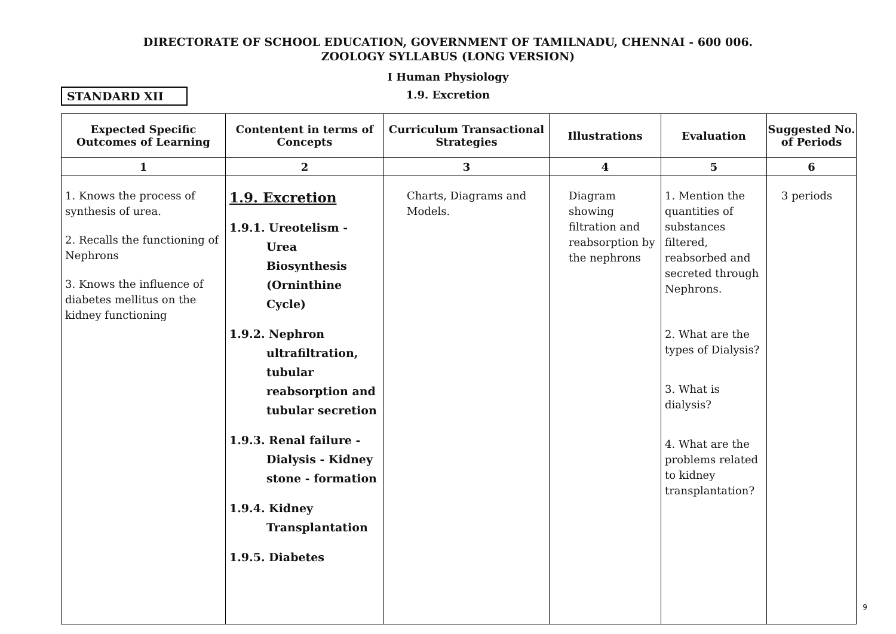DIRECTORATE OF SCHOOL EDUCATION, GOVERNMENT OF TAMILNADU, CHENNAI - 600 006.
ZOOLOGY SYLLABUS (LONG VERSION)
I Human Physiology
STANDARD XII
1.9. Excretion
| Expected Specific Outcomes of Learning | Contentent in terms of Concepts | Curriculum Transactional Strategies | Illustrations | Evaluation | Suggested No. of Periods |
| --- | --- | --- | --- | --- | --- |
| 1 | 2 | 3 | 4 | 5 | 6 |
| 1. Knows the process of synthesis of urea. 2. Recalls the functioning of Nephrons 3. Knows the influence of diabetes mellitus on the kidney functioning | 1.9. Excretion 1.9.1. Ureotelism - Urea Biosynthesis (Orninthine Cycle) 1.9.2. Nephron ultrafiltration, tubular reabsorption and tubular secretion 1.9.3. Renal failure - Dialysis - Kidney stone - formation 1.9.4. Kidney Transplantation 1.9.5. Diabetes | Charts, Diagrams and Models. | Diagram showing filtration and reabsorption by the nephrons | 1. Mention the quantities of substances filtered, reabsorbed and secreted through Nephrons. 2. What are the types of Dialysis? 3. What is dialysis? 4. What are the problems related to kidney transplantation? | 3 periods |
9